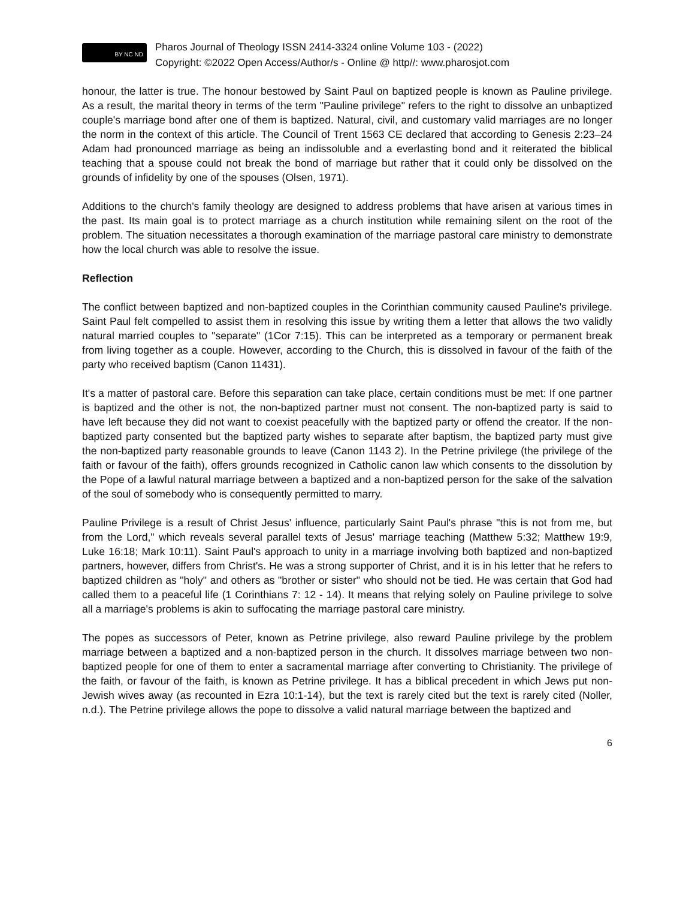BY NC ND
Pharos Journal of Theology ISSN 2414-3324 online Volume 103 - (2022)
Copyright: ©2022 Open Access/Author/s - Online @ http//: www.pharosjot.com
honour, the latter is true. The honour bestowed by Saint Paul on baptized people is known as Pauline privilege. As a result, the marital theory in terms of the term "Pauline privilege" refers to the right to dissolve an unbaptized couple's marriage bond after one of them is baptized. Natural, civil, and customary valid marriages are no longer the norm in the context of this article. The Council of Trent 1563 CE declared that according to Genesis 2:23–24 Adam had pronounced marriage as being an indissoluble and a everlasting bond and it reiterated the biblical teaching that a spouse could not break the bond of marriage but rather that it could only be dissolved on the grounds of infidelity by one of the spouses (Olsen, 1971).
Additions to the church's family theology are designed to address problems that have arisen at various times in the past. Its main goal is to protect marriage as a church institution while remaining silent on the root of the problem. The situation necessitates a thorough examination of the marriage pastoral care ministry to demonstrate how the local church was able to resolve the issue.
Reflection
The conflict between baptized and non-baptized couples in the Corinthian community caused Pauline's privilege. Saint Paul felt compelled to assist them in resolving this issue by writing them a letter that allows the two validly natural married couples to "separate" (1Cor 7:15). This can be interpreted as a temporary or permanent break from living together as a couple. However, according to the Church, this is dissolved in favour of the faith of the party who received baptism (Canon 11431).
It's a matter of pastoral care. Before this separation can take place, certain conditions must be met: If one partner is baptized and the other is not, the non-baptized partner must not consent. The non-baptized party is said to have left because they did not want to coexist peacefully with the baptized party or offend the creator. If the non-baptized party consented but the baptized party wishes to separate after baptism, the baptized party must give the non-baptized party reasonable grounds to leave (Canon 1143 2). In the Petrine privilege (the privilege of the faith or favour of the faith), offers grounds recognized in Catholic canon law which consents to the dissolution by the Pope of a lawful natural marriage between a baptized and a non-baptized person for the sake of the salvation of the soul of somebody who is consequently permitted to marry.
Pauline Privilege is a result of Christ Jesus' influence, particularly Saint Paul's phrase "this is not from me, but from the Lord," which reveals several parallel texts of Jesus' marriage teaching (Matthew 5:32; Matthew 19:9, Luke 16:18; Mark 10:11). Saint Paul's approach to unity in a marriage involving both baptized and non-baptized partners, however, differs from Christ's. He was a strong supporter of Christ, and it is in his letter that he refers to baptized children as "holy" and others as "brother or sister" who should not be tied. He was certain that God had called them to a peaceful life (1 Corinthians 7: 12 - 14). It means that relying solely on Pauline privilege to solve all a marriage's problems is akin to suffocating the marriage pastoral care ministry.
The popes as successors of Peter, known as Petrine privilege, also reward Pauline privilege by the problem marriage between a baptized and a non-baptized person in the church. It dissolves marriage between two non-baptized people for one of them to enter a sacramental marriage after converting to Christianity. The privilege of the faith, or favour of the faith, is known as Petrine privilege. It has a biblical precedent in which Jews put non-Jewish wives away (as recounted in Ezra 10:1-14), but the text is rarely cited but the text is rarely cited (Noller, n.d.). The Petrine privilege allows the pope to dissolve a valid natural marriage between the baptized and
6